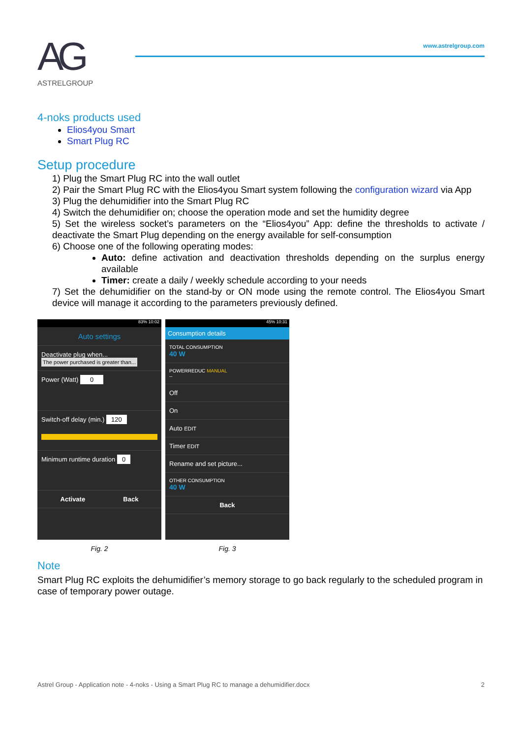AG
ASTRELGROUP
www.astrelgroup.com
4-noks products used
Elios4you Smart
Smart Plug RC
Setup procedure
1) Plug the Smart Plug RC into the wall outlet
2) Pair the Smart Plug RC with the Elios4you Smart system following the configuration wizard via App
3) Plug the dehumidifier into the Smart Plug RC
4) Switch the dehumidifier on; choose the operation mode and set the humidity degree
5) Set the wireless socket’s parameters on the “Elios4you” App: define the thresholds to activate / deactivate the Smart Plug depending on the energy available for self-consumption
6) Choose one of the following operating modes:
Auto: define activation and deactivation thresholds depending on the surplus energy available
Timer: create a daily / weekly schedule according to your needs
7) Set the dehumidifier on the stand-by or ON mode using the remote control. The Elios4you Smart device will manage it according to the parameters previously defined.
83% 10:02
Auto settings
Deactivate plug when...
The power purchased is greater than...
Power (Watt) 0
Switch-off delay (min.) 120
Minimum runtime duration 0
Activate Back
Fig. 2
45% 10:31
Consumption details
TOTAL CONSUMPTION
40 W
POWERREDUC MANUAL
--
Off
On
Auto EDIT
Timer EDIT
Rename and set picture...
OTHER CONSUMPTION
40 W
Back
Fig. 3
Note
Smart Plug RC exploits the dehumidifier’s memory storage to go back regularly to the scheduled program in case of temporary power outage.
Astrel Group - Application note - 4-noks - Using a Smart Plug RC to manage a dehumidifier.docx 2